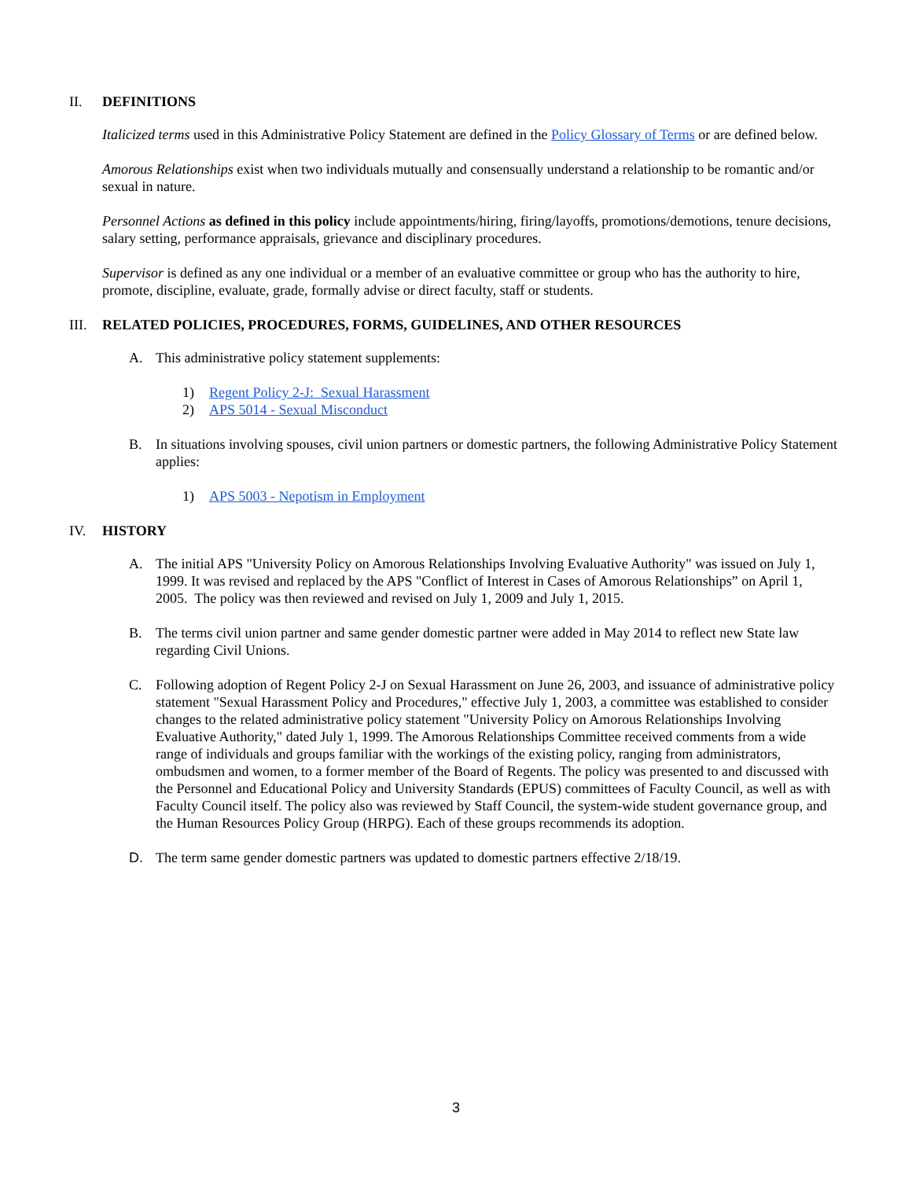II. DEFINITIONS
Italicized terms used in this Administrative Policy Statement are defined in the Policy Glossary of Terms or are defined below.
Amorous Relationships exist when two individuals mutually and consensually understand a relationship to be romantic and/or sexual in nature.
Personnel Actions as defined in this policy include appointments/hiring, firing/layoffs, promotions/demotions, tenure decisions, salary setting, performance appraisals, grievance and disciplinary procedures.
Supervisor is defined as any one individual or a member of an evaluative committee or group who has the authority to hire, promote, discipline, evaluate, grade, formally advise or direct faculty, staff or students.
III. RELATED POLICIES, PROCEDURES, FORMS, GUIDELINES, AND OTHER RESOURCES
A. This administrative policy statement supplements:
1) Regent Policy 2-J: Sexual Harassment
2) APS 5014 - Sexual Misconduct
B. In situations involving spouses, civil union partners or domestic partners, the following Administrative Policy Statement applies:
1) APS 5003 - Nepotism in Employment
IV. HISTORY
A. The initial APS "University Policy on Amorous Relationships Involving Evaluative Authority" was issued on July 1, 1999. It was revised and replaced by the APS "Conflict of Interest in Cases of Amorous Relationships” on April 1, 2005. The policy was then reviewed and revised on July 1, 2009 and July 1, 2015.
B. The terms civil union partner and same gender domestic partner were added in May 2014 to reflect new State law regarding Civil Unions.
C. Following adoption of Regent Policy 2-J on Sexual Harassment on June 26, 2003, and issuance of administrative policy statement "Sexual Harassment Policy and Procedures," effective July 1, 2003, a committee was established to consider changes to the related administrative policy statement "University Policy on Amorous Relationships Involving Evaluative Authority," dated July 1, 1999. The Amorous Relationships Committee received comments from a wide range of individuals and groups familiar with the workings of the existing policy, ranging from administrators, ombudsmen and women, to a former member of the Board of Regents. The policy was presented to and discussed with the Personnel and Educational Policy and University Standards (EPUS) committees of Faculty Council, as well as with Faculty Council itself. The policy also was reviewed by Staff Council, the system-wide student governance group, and the Human Resources Policy Group (HRPG). Each of these groups recommends its adoption.
D. The term same gender domestic partners was updated to domestic partners effective 2/18/19.
3